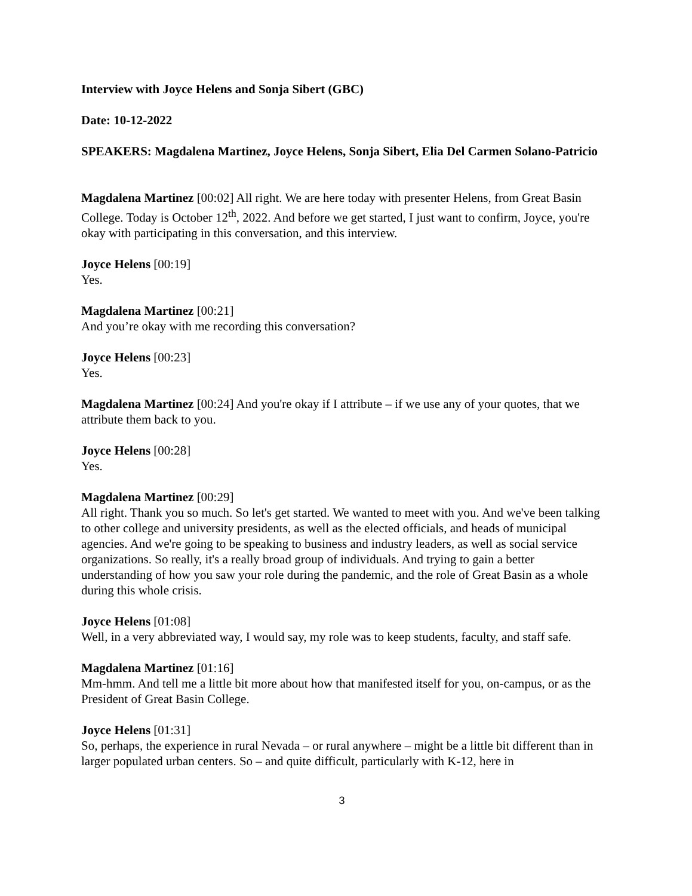Interview with Joyce Helens and Sonja Sibert (GBC)
Date: 10-12-2022
SPEAKERS: Magdalena Martinez, Joyce Helens, Sonja Sibert, Elia Del Carmen Solano-Patricio
Magdalena Martinez [00:02] All right. We are here today with presenter Helens, from Great Basin College. Today is October 12<sup>th</sup>, 2022. And before we get started, I just want to confirm, Joyce, you're okay with participating in this conversation, and this interview.
Joyce Helens [00:19]
Yes.
Magdalena Martinez [00:21]
And you’re okay with me recording this conversation?
Joyce Helens [00:23]
Yes.
Magdalena Martinez [00:24] And you're okay if I attribute – if we use any of your quotes, that we attribute them back to you.
Joyce Helens [00:28]
Yes.
Magdalena Martinez [00:29]
All right. Thank you so much. So let's get started. We wanted to meet with you. And we've been talking to other college and university presidents, as well as the elected officials, and heads of municipal agencies. And we're going to be speaking to business and industry leaders, as well as social service organizations. So really, it's a really broad group of individuals. And trying to gain a better understanding of how you saw your role during the pandemic, and the role of Great Basin as a whole during this whole crisis.
Joyce Helens [01:08]
Well, in a very abbreviated way, I would say, my role was to keep students, faculty, and staff safe.
Magdalena Martinez [01:16]
Mm-hmm. And tell me a little bit more about how that manifested itself for you, on-campus, or as the President of Great Basin College.
Joyce Helens [01:31]
So, perhaps, the experience in rural Nevada – or rural anywhere – might be a little bit different than in larger populated urban centers. So – and quite difficult, particularly with K-12, here in
3